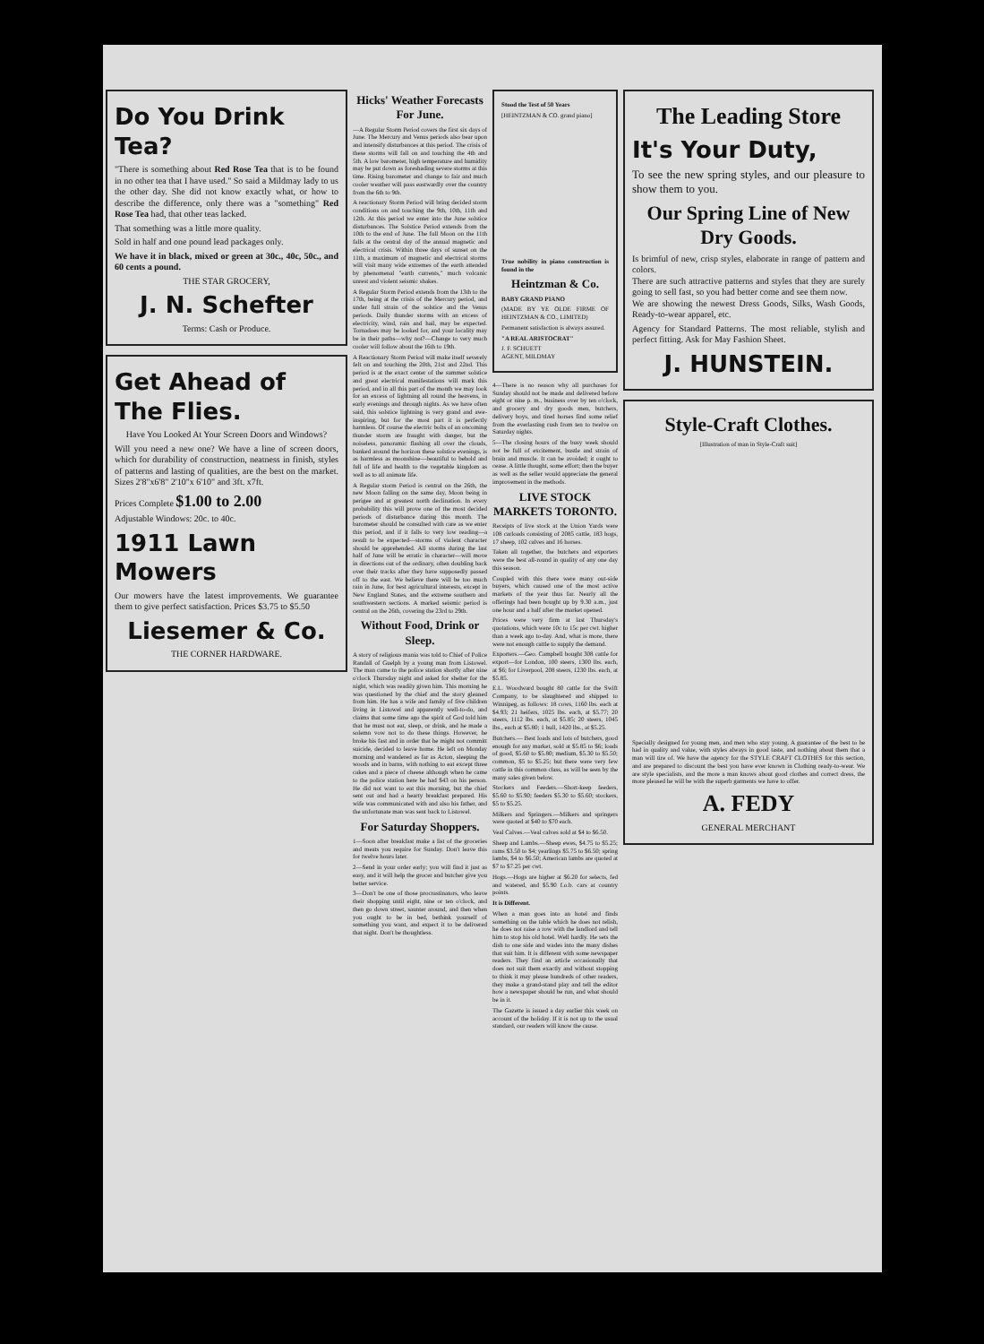Do You Drink Tea?
"There is something about Red Rose Tea that is to be found in no other tea that I have used." So said a Mildmay lady to us the other day. She did not know exactly what, or how to describe the difference, only there was a "something" Red Rose Tea had, that other teas lacked.
That something was a little more quality.
Sold in half and one pound lead packages only.
We have it in black, mixed or green at 30c., 40c, 50c., and 60 cents a pound.
THE STAR GROCERY,
J. N. Schefter
Terms: Cash or Produce.
Get Ahead of The Flies.
Have You Looked At Your Screen Doors and Windows?
Will you need a new one? We have a line of screen doors, which for durability of construction, neatness in finish, styles of patterns and lasting of qualities, are the best on the market. Sizes 2'8"x6'8" 2'10"x 6'10" and 3ft. x7ft.
Prices Complete $1.00 to 2.00
Adjustable Windows: 20c. to 40c.
1911 Lawn Mowers
Our mowers have the latest improvements. We guarantee them to give perfect satisfaction. Prices $3.75 to $5.50
Liesemer & Co.
THE CORNER HARDWARE.
Hicks' Weather Forecasts For June.
—A Regular Storm Period covers the first six days of June. The Mercury and Venus periods also bear upon and intensify disturbances at this period. The crisis of these storms will fall on and touching the 4th and 5th. A low barometer, high temperature and humidity may be put down as foreshading severe storms at this time. Rising barometer and change to fair and much cooler weather will pass eastwardly over the country from the 6th to 9th.
A reactionary Storm Period will bring decided storm conditions on and touching the 9th, 10th, 11th and 12th. At this period we enter into the June solstice disturbances. The Solstice Period extends from the 10th to the end of June. The full Moon on the 11th falls at the central day of the annual magnetic and electrical crisis. Within three days of sunset on the 11th, a maximum of magnetic and electrical storms will visit many wide extremes of the earth attended by phenomenal "earth currents," much volcanic unrest and violent seismic shakes.
A Regular Storm Period extends from the 13th to the 17th, being at the crisis of the Mercury period, and under full strain of the solstice and the Venus periods. Daily thunder storms with an excess of electricity, wind, rain and hail, may be expected. Tornadoes may be looked for, and your locality may be in their paths—why not?—Change to very much cooler will follow about the 16th to 19th.
A Reactionary Storm Period will make itself severely felt on and touching the 20th, 21st and 22nd. This period is at the exact center of the summer solstice and great electrical manifestations will mark this period, and in all this part of the month we may look for an excess of lightning all round the heavens, in early evenings and through nights. As we have often said, this solstice lightning is very grand and awe-inspiring, but for the most part it is perfectly harmless. Of course the electric bolts of an oncoming thunder storm are fraught with danger, but the noiseless, panoramic flashing all over the clouds, banked around the horizon these solstice evenings, is as harmless as moonshine—beautiful to behold and full of life and health to the vegetable kingdom as well as to all animate life.
A Regular storm Period is central on the 26th, the new Moon falling on the same day, Moon being in perigee and at greatest north declination. In every probability this will prove one of the most decided periods of disturbance during this month. The barometer should be consulted with care as we enter this period, and if it falls to very low reading—a result to be expected—storms of violent character should be apprehended. All storms during the last half of June will be erratic in character—will move in directions out of the ordinary, often doubling back over their tracks after they have supposedly passed off to the east. We believe there will be too much rain in June, for best agricultural interests, except in New England States, and the extreme southern and southwestern sections. A marked seismic period is central on the 26th, covering the 23rd to 29th.
Without Food, Drink or Sleep.
A story of religious mania was told to Chief of Police Randall of Guelph by a young man from Listowel. The man came to the police station shortly after nine o'clock Thursday night and asked for shelter for the night, which was readily given him. This morning he was questioned by the chief and the story gleaned from him. He has a wife and family of five children living in Listowel and apparently well-to-do, and claims that some time ago the spirit of God told him that he must not eat, sleep, or drink, and he made a solemn vow not to do these things. However, he broke his fast and in order that he might not committ suicide, decided to leave home. He left on Monday morning and wandered as far as Acton, sleeping the woods and in barns, with nothing to eat except three cakes and a piece of cheese although when he came to the police station here he had $43 on his person. He did not want to eat this morning, but the chief sent out and had a hearty breakfast prepared. His wife was communicated with and also his father, and the unfortunate man was sent back to Listowel.
For Saturday Shoppers.
1—Soon after breakfast make a list of the groceries and meats you require for Sunday. Don't leave this for twelve hours later.
2—Send in your order early; you will find it just as easy, and it will help the grocer and butcher give you better service.
3—Don't be one of those procrastinators, who leave their shopping until eight, nine or ten o'clock, and then go down street, saunter around, and then when you ought to be in bed, bethink yourself of something you want, and expect it to be delivered that night. Don't be thoughtless.
Stood the Test of 50 Years
[HEINTZMAN & CO. grand piano]
True nobility in piano construction is found in the
Heintzman & Co.
BABY GRAND PIANO
(MADE BY YE OLDE FIRME OF HEINTZMAN & CO., LIMITED)
Permanent satisfaction is always assured.
"A REAL ARISTOCRAT"
J. F. SCHUETT
AGENT, MILDMAY
4—There is no reason why all purchases for Sunday should not be made and delivered before eight or nine p. m., business over by ten o'clock, and grocery and dry goods men, butchers, delivery boys, and tired horses find some relief from the everlasting rush from ten to twelve on Saturday nights.
5—The closing hours of the busy week should not be full of excitement, bustle and strain of brain and muscle. It can be avoided; it ought to cease. A little thought, some effort; then the buyer as well as the seller would appreciate the general improvement in the methods.
LIVE STOCK MARKETS TORONTO.
Receipts of live stock at the Union Yards were 108 carloads consisting of 2085 cattle, 183 hogs, 17 sheep, 102 calves and 16 horses.
Taken all together, the butchers and exporters were the best all-round in quality of any one day this season.
Coupled with this there were many out-side buyers, which caused one of the most active markets of the year thus far. Nearly all the offerings had been bought up by 9.30 a.m., just one hour and a half after the market opened.
Prices were very firm at last Thursday's quotations, which were 10c to 15c per cwt. higher than a week ago to-day. And, what is more, there were not enough cattle to supply the demand.
Exporters.—Geo. Campbell bought 308 cattle for export—for London, 100 steers, 1300 lbs. each, at $6; for Liverpool, 208 steers, 1230 lbs. each, at $5.85.
E.L. Woodward bought 80 cattle for the Swift Company, to be slaughtered and shipped to Winnipeg, as follows: 18 cows, 1160 lbs. each at $4.93; 21 heifers, 1025 lbs. each, at $5.77; 20 steers, 1112 lbs. each, at $5.85; 20 steers, 1045 lbs., each at $5.80; 1 bull, 1420 lbs., at $5.25.
Butchers.— Best loads and lots of butchers, good enough for any market, sold at $5.85 to $6; loads of good, $5.60 to $5.80; medium, $5.30 to $5.50; common, $5 to $5.25; but there were very few cattle in this common class, as will be seen by the many sales given below.
Stockers and Feeders.—Short-keep feeders, $5.60 to $5.90; feeders $5.30 to $5.60; stockers, $5 to $5.25.
Milkers and Springers.—Milkers and springers were quoted at $40 to $70 each.
Veal Calves.—Veal calves sold at $4 to $6.50.
Sheep and Lambs.—Sheep ewes, $4.75 to $5.25; rams $3.50 to $4; yearlings $5.75 to $6.50; spring lambs, $4 to $6.50; American lambs are quoted at $7 to $7.25 per cwt.
Hogs.—Hogs are higher at $6.20 for selects, fed and watered, and $5.90 f.o.b. cars at country points.
It is Different.
When a man goes into an hotel and finds something on the table which he does not relish, he does not raise a row with the landlord and tell him to stop his old hotel. Well hardly. He sets the dish to one side and wades into the many dishes that suit him. It is different with some newspaper readers. They find an article occasionally that does not suit them exactly and without stopping to think it may please hundreds of other readers, they make a grand-stand play and tell the editor how a newspaper should be run, and what should be in it.
The Gazette is issued a day earlier this week on account of the holiday. If it is not up to the usual standard, our readers will know the cause.
The Leading Store
It's Your Duty,
To see the new spring styles, and our pleasure to show them to you.
Our Spring Line of New Dry Goods.
Is brimful of new, crisp styles, elaborate in range of pattern and colors.
There are such attractive patterns and styles that they are surely going to sell fast, so you had better come and see them now.
We are showing the newest Dress Goods, Silks, Wash Goods, Ready-to-wear apparel, etc.
Agency for Standard Patterns. The most reliable, stylish and perfect fitting. Ask for May Fashion Sheet.
J. HUNSTEIN.
Style-Craft Clothes.
[Illustration of man in Style-Craft suit]
Specially designed for young men, and men who stay young. A guarantee of the best to be had in quality and value, with styles always in good taste, and nothing about them that a man will tire of. We have the agency for the STYLE CRAFT CLOTHES for this section, and are prepared to discount the best you have ever known in Clothing ready-to-wear. We are style specialists, and the more a man knows about good clothes and correct dress, the more pleased he will be with the superb garments we have to offer.
A. FEDY
GENERAL MERCHANT